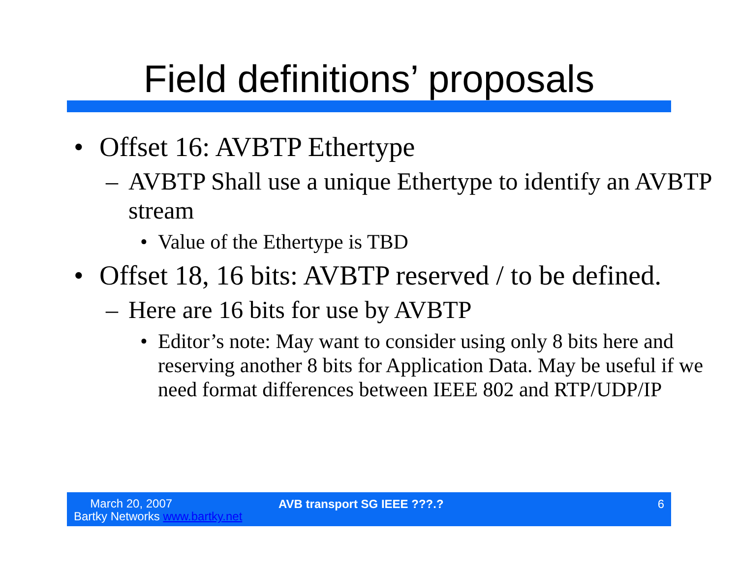Field definitions’ proposals
• Offset 16: AVBTP Ethertype
– AVBTP Shall use a unique Ethertype to identify an AVBTP stream
• Value of the Ethertype is TBD
• Offset 18, 16 bits: AVBTP reserved / to be defined.
– Here are 16 bits for use by AVBTP
• Editor’s note: May want to consider using only 8 bits here and reserving another 8 bits for Application Data. May be useful if we need format differences between IEEE 802 and RTP/UDP/IP
March 20, 2007
Bartky Networks www.bartky.net
AVB transport SG IEEE ???.? 6